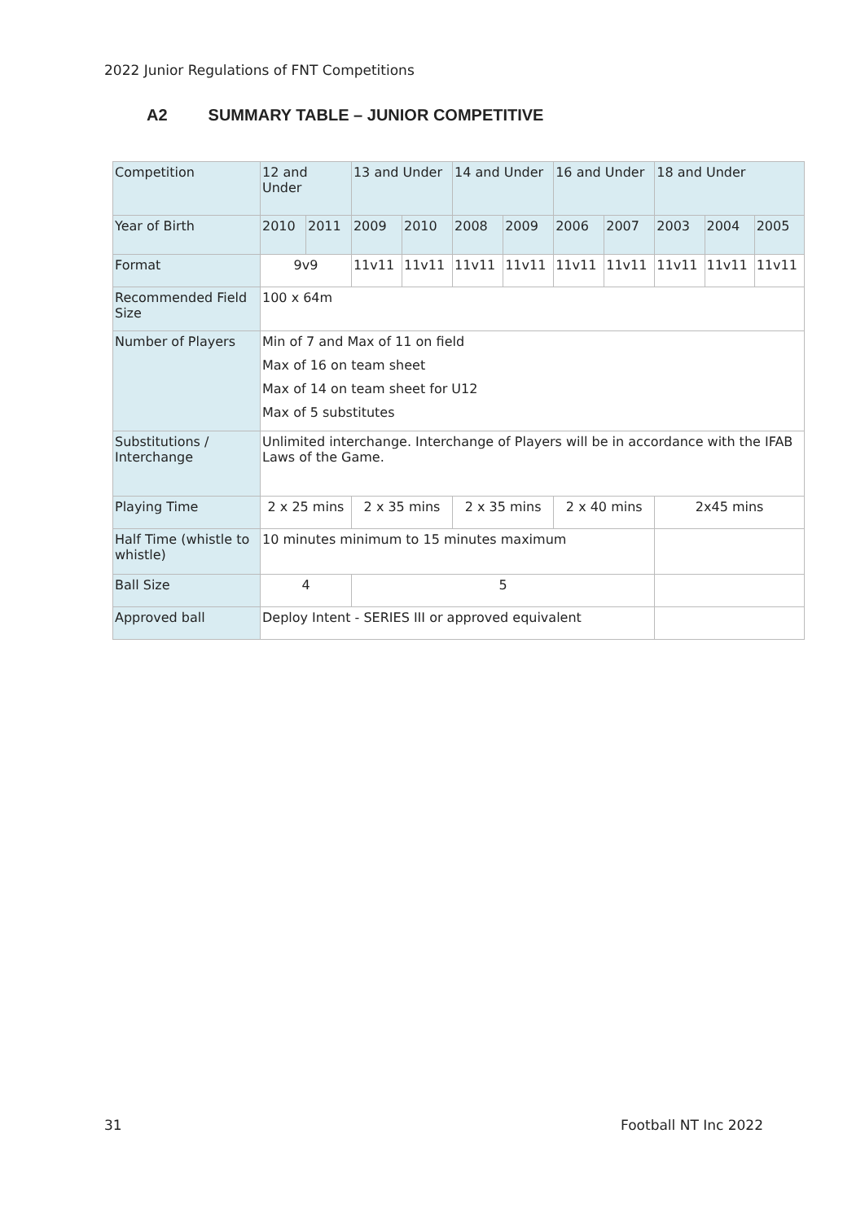2022 Junior Regulations of FNT Competitions
A2 SUMMARY TABLE – JUNIOR COMPETITIVE
| Competition | 12 and Under | | 13 and Under | | 14 and Under | | 16 and Under | | 18 and Under | | |
| Year of Birth | 2010 | 2011 | 2009 | 2010 | 2008 | 2009 | 2006 | 2007 | 2003 | 2004 | 2005 |
| Format | 9v9 | | 11v11 | 11v11 | 11v11 | 11v11 | 11v11 | 11v11 | 11v11 | 11v11 | 11v11 |
| Recommended Field Size | 100 x 64m | | | | | | | | | | |
| Number of Players | Min of 7 and Max of 11 on field Max of 16 on team sheet Max of 14 on team sheet for U12 Max of 5 substitutes | | | | | | | | | | |
| Substitutions / Interchange | Unlimited interchange. Interchange of Players will be in accordance with the IFAB Laws of the Game. | | | | | | | | | | |
| Playing Time | 2 x 25 mins | | 2 x 35 mins | | 2 x 35 mins | | 2 x 40 mins | | 2x45 mins | | |
| Half Time (whistle to whistle) | 10 minutes minimum to 15 minutes maximum | | | | | | | | | | |
| Ball Size | 4 | | 5 | | | | | | | | |
| Approved ball | Deploy Intent - SERIES III or approved equivalent | | | | | | | | | | |
31 Football NT Inc 2022